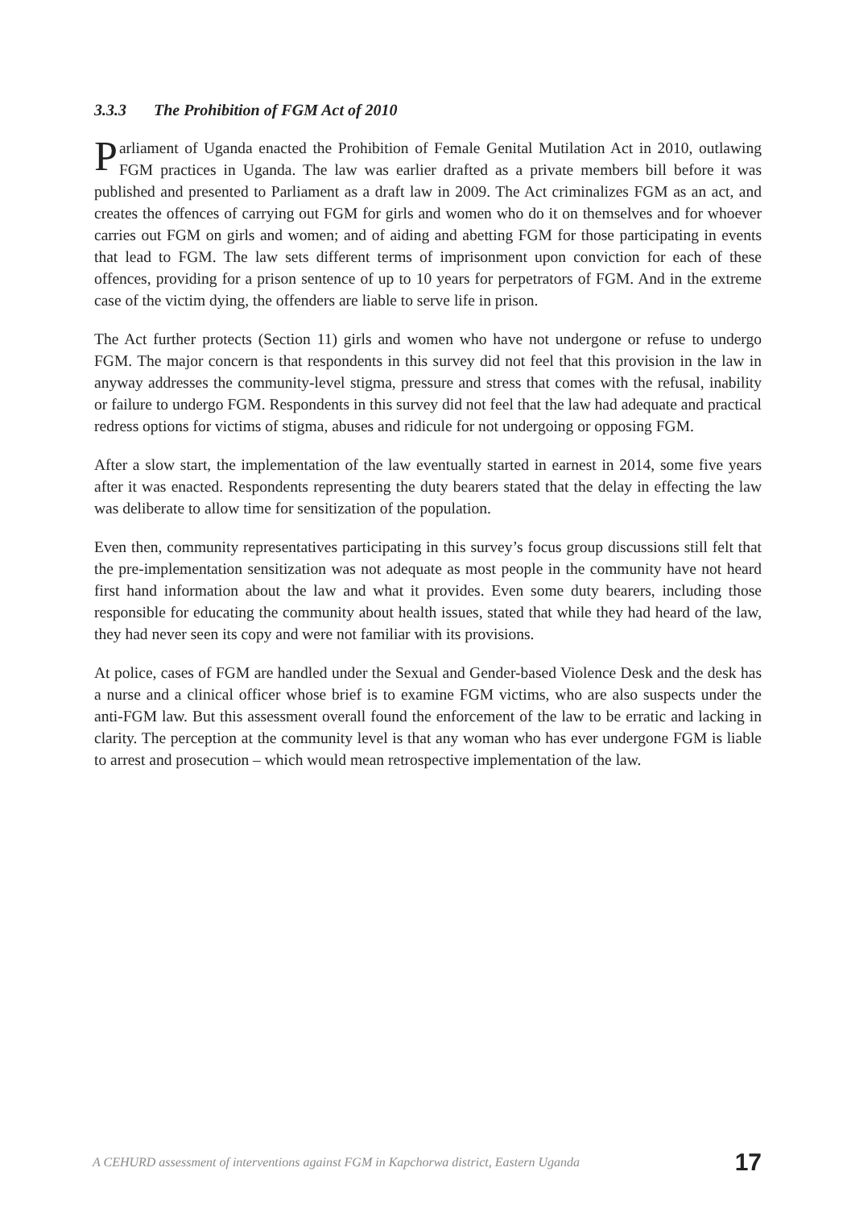3.3.3 The Prohibition of FGM Act of 2010
Parliament of Uganda enacted the Prohibition of Female Genital Mutilation Act in 2010, outlawing FGM practices in Uganda. The law was earlier drafted as a private members bill before it was published and presented to Parliament as a draft law in 2009. The Act criminalizes FGM as an act, and creates the offences of carrying out FGM for girls and women who do it on themselves and for whoever carries out FGM on girls and women; and of aiding and abetting FGM for those participating in events that lead to FGM. The law sets different terms of imprisonment upon conviction for each of these offences, providing for a prison sentence of up to 10 years for perpetrators of FGM. And in the extreme case of the victim dying, the offenders are liable to serve life in prison.
The Act further protects (Section 11) girls and women who have not undergone or refuse to undergo FGM. The major concern is that respondents in this survey did not feel that this provision in the law in anyway addresses the community-level stigma, pressure and stress that comes with the refusal, inability or failure to undergo FGM. Respondents in this survey did not feel that the law had adequate and practical redress options for victims of stigma, abuses and ridicule for not undergoing or opposing FGM.
After a slow start, the implementation of the law eventually started in earnest in 2014, some five years after it was enacted. Respondents representing the duty bearers stated that the delay in effecting the law was deliberate to allow time for sensitization of the population.
Even then, community representatives participating in this survey’s focus group discussions still felt that the pre-implementation sensitization was not adequate as most people in the community have not heard first hand information about the law and what it provides. Even some duty bearers, including those responsible for educating the community about health issues, stated that while they had heard of the law, they had never seen its copy and were not familiar with its provisions.
At police, cases of FGM are handled under the Sexual and Gender-based Violence Desk and the desk has a nurse and a clinical officer whose brief is to examine FGM victims, who are also suspects under the anti-FGM law. But this assessment overall found the enforcement of the law to be erratic and lacking in clarity. The perception at the community level is that any woman who has ever undergone FGM is liable to arrest and prosecution – which would mean retrospective implementation of the law.
A CEHURD assessment of interventions against FGM in Kapchorwa district, Eastern Uganda 17